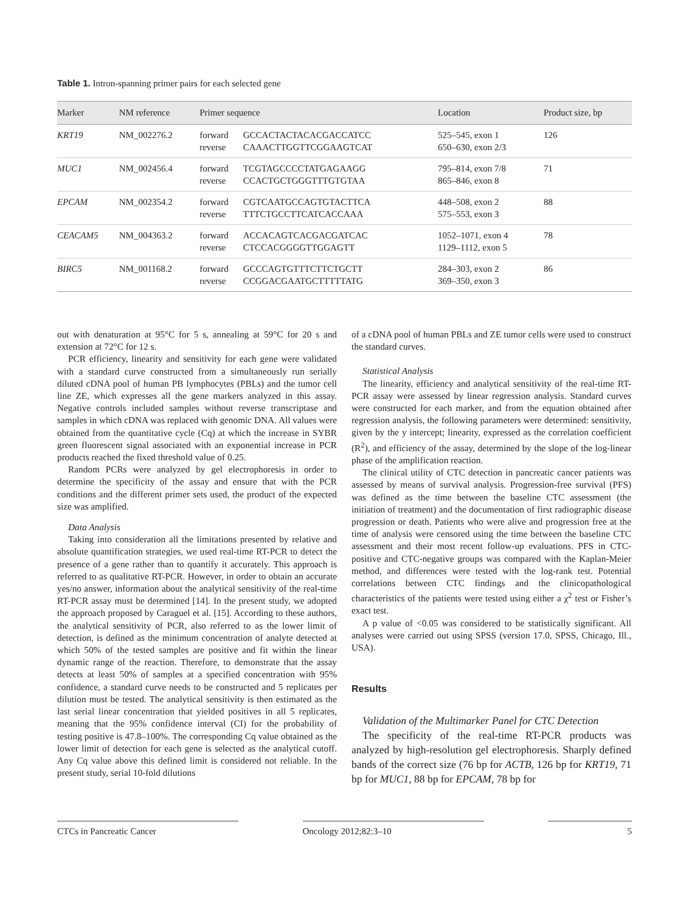Table 1. Intron-spanning primer pairs for each selected gene
| Marker | NM reference | Primer sequence | | Location | Product size, bp |
| --- | --- | --- | --- | --- | --- |
| KRT19 | NM_002276.2 | forward reverse | GCCACTACTACACGACCATCC CAAACTTGGTTCGGAAGTCAT | 525–545, exon 1 650–630, exon 2/3 | 126 |
| MUC1 | NM_002456.4 | forward reverse | TCGTAGCCCCTATGAGAAGG CCACTGCTGGGTTTGTGTAA | 795–814, exon 7/8 865–846, exon 8 | 71 |
| EPCAM | NM_002354.2 | forward reverse | CGTCAATGCCAGTGTACTTCA TTTCTGCCTTCATCACCAAA | 448–508, exon 2 575–553, exon 3 | 88 |
| CEACAM5 | NM_004363.2 | forward reverse | ACCACAGTCACGACGATCAC CTCCACGGGGTTGGAGTT | 1052–1071, exon 4 1129–1112, exon 5 | 78 |
| BIRC5 | NM_001168.2 | forward reverse | GCCCAGTGTTTCTTCTGCTT CCGGACGAATGCTTTTTATG | 284–303, exon 2 369–350, exon 3 | 86 |
out with denaturation at 95°C for 5 s, annealing at 59°C for 20 s and extension at 72°C for 12 s.
PCR efficiency, linearity and sensitivity for each gene were validated with a standard curve constructed from a simultaneously run serially diluted cDNA pool of human PB lymphocytes (PBLs) and the tumor cell line ZE, which expresses all the gene markers analyzed in this assay. Negative controls included samples without reverse transcriptase and samples in which cDNA was replaced with genomic DNA. All values were obtained from the quantitative cycle (Cq) at which the increase in SYBR green fluorescent signal associated with an exponential increase in PCR products reached the fixed threshold value of 0.25.
Random PCRs were analyzed by gel electrophoresis in order to determine the specificity of the assay and ensure that with the PCR conditions and the different primer sets used, the product of the expected size was amplified.
Data Analysis
Taking into consideration all the limitations presented by relative and absolute quantification strategies, we used real-time RT-PCR to detect the presence of a gene rather than to quantify it accurately. This approach is referred to as qualitative RT-PCR. However, in order to obtain an accurate yes/no answer, information about the analytical sensitivity of the real-time RT-PCR assay must be determined [14]. In the present study, we adopted the approach proposed by Caraguel et al. [15]. According to these authors, the analytical sensitivity of PCR, also referred to as the lower limit of detection, is defined as the minimum concentration of analyte detected at which 50% of the tested samples are positive and fit within the linear dynamic range of the reaction. Therefore, to demonstrate that the assay detects at least 50% of samples at a specified concentration with 95% confidence, a standard curve needs to be constructed and 5 replicates per dilution must be tested. The analytical sensitivity is then estimated as the last serial linear concentration that yielded positives in all 5 replicates, meaning that the 95% confidence interval (CI) for the probability of testing positive is 47.8–100%. The corresponding Cq value obtained as the lower limit of detection for each gene is selected as the analytical cutoff. Any Cq value above this defined limit is considered not reliable. In the present study, serial 10-fold dilutions
of a cDNA pool of human PBLs and ZE tumor cells were used to construct the standard curves.
Statistical Analysis
The linearity, efficiency and analytical sensitivity of the real-time RT-PCR assay were assessed by linear regression analysis. Standard curves were constructed for each marker, and from the equation obtained after regression analysis, the following parameters were determined: sensitivity, given by the y intercept; linearity, expressed as the correlation coefficient (R<sup>2</sup>), and efficiency of the assay, determined by the slope of the log-linear phase of the amplification reaction.
The clinical utility of CTC detection in pancreatic cancer patients was assessed by means of survival analysis. Progression-free survival (PFS) was defined as the time between the baseline CTC assessment (the initiation of treatment) and the documentation of first radiographic disease progression or death. Patients who were alive and progression free at the time of analysis were censored using the time between the baseline CTC assessment and their most recent follow-up evaluations. PFS in CTC-positive and CTC-negative groups was compared with the Kaplan-Meier method, and differences were tested with the log-rank test. Potential correlations between CTC findings and the clinicopathological characteristics of the patients were tested using either a χ<sup>2</sup> test or Fisher’s exact test.
A p value of <0.05 was considered to be statistically significant. All analyses were carried out using SPSS (version 17.0, SPSS, Chicago, Ill., USA).
Results
Validation of the Multimarker Panel for CTC Detection
The specificity of the real-time RT-PCR products was analyzed by high-resolution gel electrophoresis. Sharply defined bands of the correct size (76 bp for ACTB, 126 bp for KRT19, 71 bp for MUC1, 88 bp for EPCAM, 78 bp for
CTCs in Pancreatic Cancer Oncology 2012;82:3–10 5